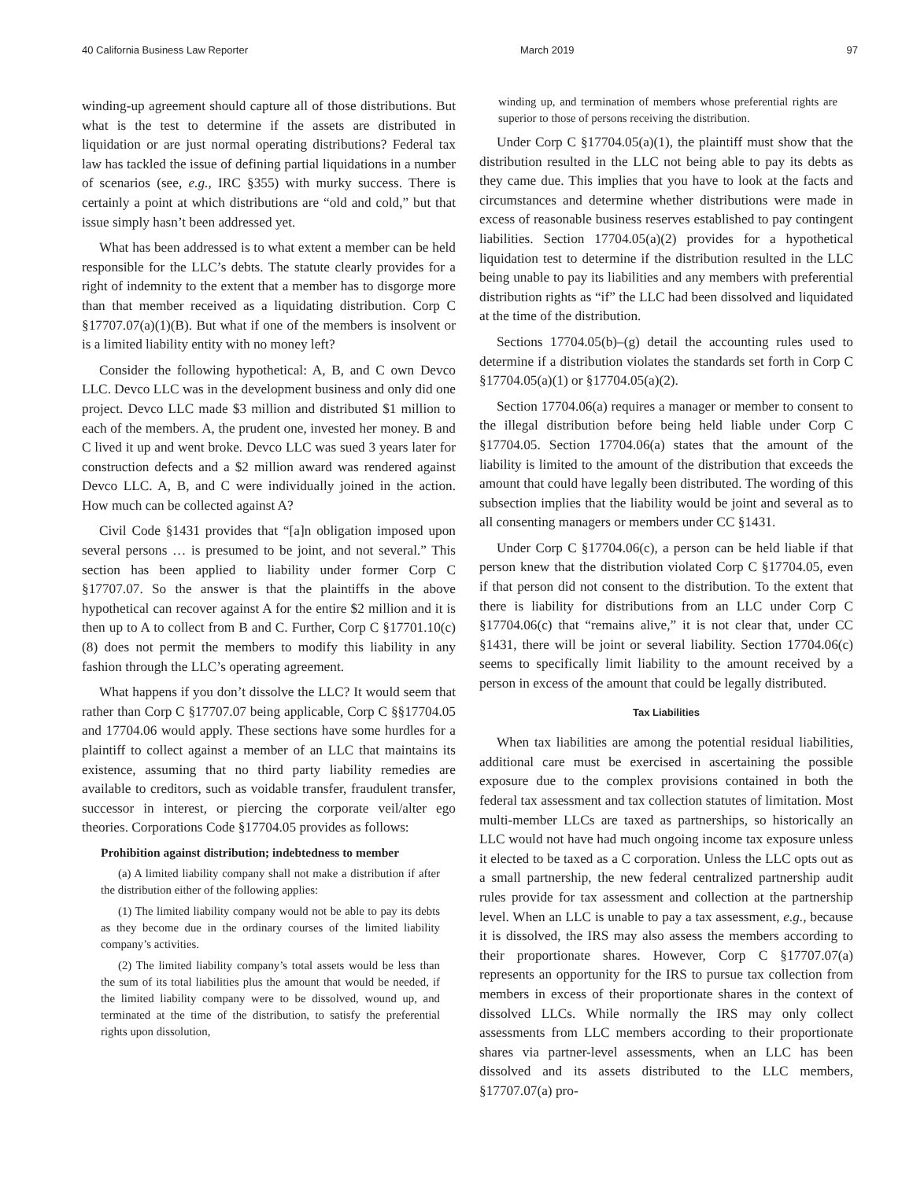40 California Business Law Reporter March 2019 97
winding-up agreement should capture all of those distributions. But what is the test to determine if the assets are distributed in liquidation or are just normal operating distributions? Federal tax law has tackled the issue of defining partial liquidations in a number of scenarios (see, e.g., IRC §355) with murky success. There is certainly a point at which distributions are “old and cold,” but that issue simply hasn’t been addressed yet.
What has been addressed is to what extent a member can be held responsible for the LLC’s debts. The statute clearly provides for a right of indemnity to the extent that a member has to disgorge more than that member received as a liquidating distribution. Corp C §17707.07(a)(1)(B). But what if one of the members is insolvent or is a limited liability entity with no money left?
Consider the following hypothetical: A, B, and C own Devco LLC. Devco LLC was in the development business and only did one project. Devco LLC made $3 million and distributed $1 million to each of the members. A, the prudent one, invested her money. B and C lived it up and went broke. Devco LLC was sued 3 years later for construction defects and a $2 million award was rendered against Devco LLC. A, B, and C were individually joined in the action. How much can be collected against A?
Civil Code §1431 provides that “[a]n obligation imposed upon several persons … is presumed to be joint, and not several.” This section has been applied to liability under former Corp C §17707.07. So the answer is that the plaintiffs in the above hypothetical can recover against A for the entire $2 million and it is then up to A to collect from B and C. Further, Corp C §17701.10(c)(8) does not permit the members to modify this liability in any fashion through the LLC’s operating agreement.
What happens if you don’t dissolve the LLC? It would seem that rather than Corp C §17707.07 being applicable, Corp C §§17704.05 and 17704.06 would apply. These sections have some hurdles for a plaintiff to collect against a member of an LLC that maintains its existence, assuming that no third party liability remedies are available to creditors, such as voidable transfer, fraudulent transfer, successor in interest, or piercing the corporate veil/alter ego theories. Corporations Code §17704.05 provides as follows:
Prohibition against distribution; indebtedness to member
(a) A limited liability company shall not make a distribution if after the distribution either of the following applies:
(1) The limited liability company would not be able to pay its debts as they become due in the ordinary courses of the limited liability company’s activities.
(2) The limited liability company’s total assets would be less than the sum of its total liabilities plus the amount that would be needed, if the limited liability company were to be dissolved, wound up, and terminated at the time of the distribution, to satisfy the preferential rights upon dissolution,
winding up, and termination of members whose preferential rights are superior to those of persons receiving the distribution.
Under Corp C §17704.05(a)(1), the plaintiff must show that the distribution resulted in the LLC not being able to pay its debts as they came due. This implies that you have to look at the facts and circumstances and determine whether distributions were made in excess of reasonable business reserves established to pay contingent liabilities. Section 17704.05(a)(2) provides for a hypothetical liquidation test to determine if the distribution resulted in the LLC being unable to pay its liabilities and any members with preferential distribution rights as “if” the LLC had been dissolved and liquidated at the time of the distribution.
Sections 17704.05(b)–(g) detail the accounting rules used to determine if a distribution violates the standards set forth in Corp C §17704.05(a)(1) or §17704.05(a)(2).
Section 17704.06(a) requires a manager or member to consent to the illegal distribution before being held liable under Corp C §17704.05. Section 17704.06(a) states that the amount of the liability is limited to the amount of the distribution that exceeds the amount that could have legally been distributed. The wording of this subsection implies that the liability would be joint and several as to all consenting managers or members under CC §1431.
Under Corp C §17704.06(c), a person can be held liable if that person knew that the distribution violated Corp C §17704.05, even if that person did not consent to the distribution. To the extent that there is liability for distributions from an LLC under Corp C §17704.06(c) that “remains alive,” it is not clear that, under CC §1431, there will be joint or several liability. Section 17704.06(c) seems to specifically limit liability to the amount received by a person in excess of the amount that could be legally distributed.
Tax Liabilities
When tax liabilities are among the potential residual liabilities, additional care must be exercised in ascertaining the possible exposure due to the complex provisions contained in both the federal tax assessment and tax collection statutes of limitation. Most multi-member LLCs are taxed as partnerships, so historically an LLC would not have had much ongoing income tax exposure unless it elected to be taxed as a C corporation. Unless the LLC opts out as a small partnership, the new federal centralized partnership audit rules provide for tax assessment and collection at the partnership level. When an LLC is unable to pay a tax assessment, e.g., because it is dissolved, the IRS may also assess the members according to their proportionate shares. However, Corp C §17707.07(a) represents an opportunity for the IRS to pursue tax collection from members in excess of their proportionate shares in the context of dissolved LLCs. While normally the IRS may only collect assessments from LLC members according to their proportionate shares via partner-level assessments, when an LLC has been dissolved and its assets distributed to the LLC members, §17707.07(a) pro-